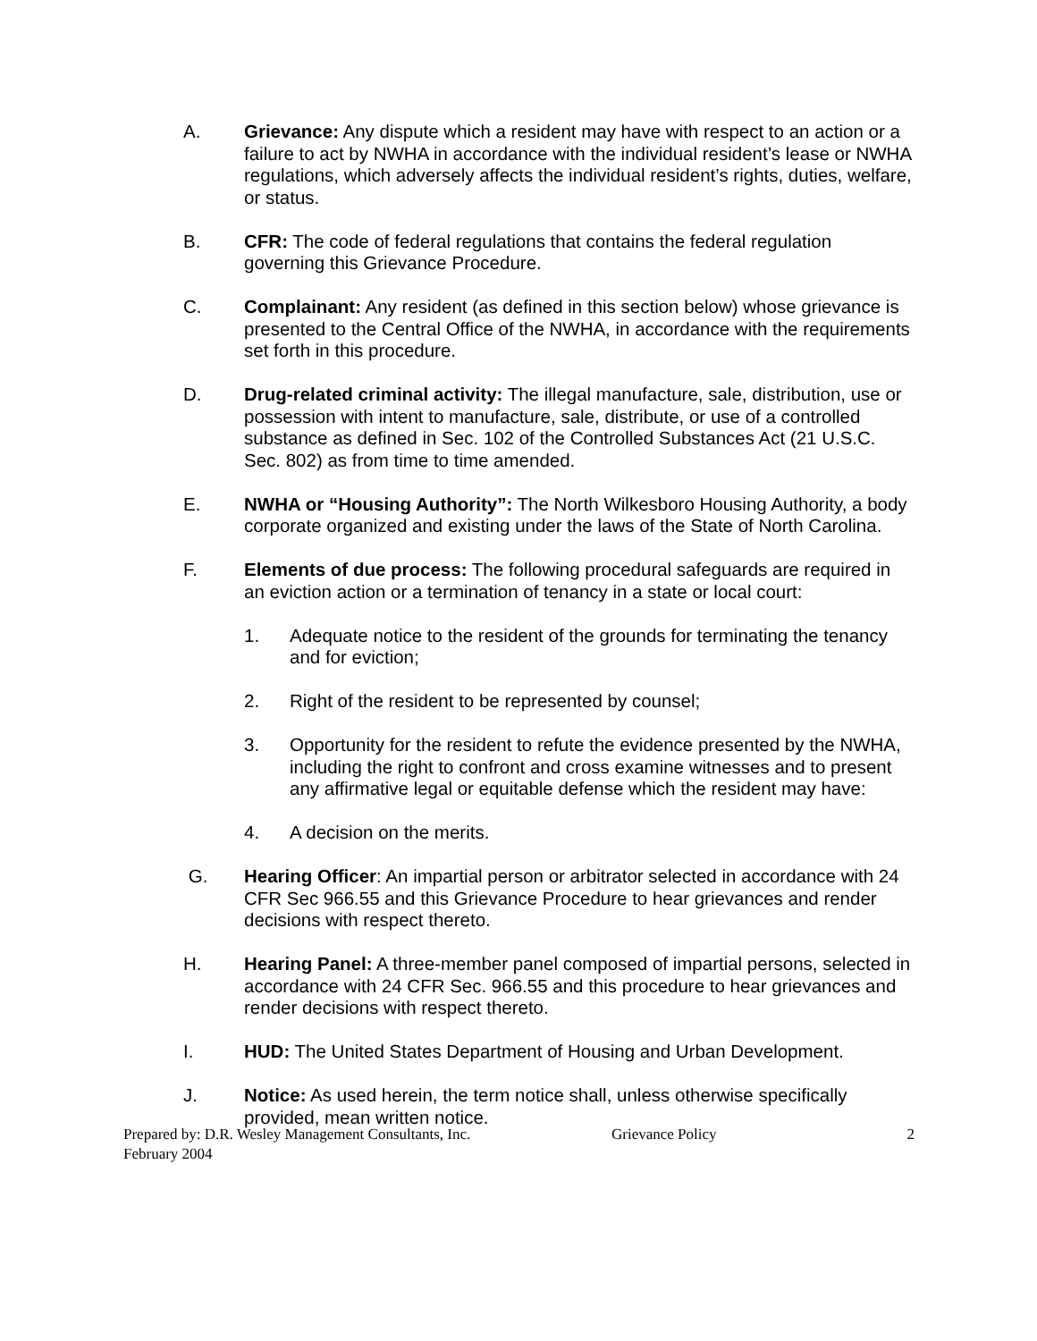A. Grievance: Any dispute which a resident may have with respect to an action or a failure to act by NWHA in accordance with the individual resident’s lease or NWHA regulations, which adversely affects the individual resident’s rights, duties, welfare, or status.
B. CFR: The code of federal regulations that contains the federal regulation governing this Grievance Procedure.
C. Complainant: Any resident (as defined in this section below) whose grievance is presented to the Central Office of the NWHA, in accordance with the requirements set forth in this procedure.
D. Drug-related criminal activity: The illegal manufacture, sale, distribution, use or possession with intent to manufacture, sale, distribute, or use of a controlled substance as defined in Sec. 102 of the Controlled Substances Act (21 U.S.C. Sec. 802) as from time to time amended.
E. NWHA or “Housing Authority”: The North Wilkesboro Housing Authority, a body corporate organized and existing under the laws of the State of North Carolina.
F. Elements of due process: The following procedural safeguards are required in an eviction action or a termination of tenancy in a state or local court:
1. Adequate notice to the resident of the grounds for terminating the tenancy and for eviction;
2. Right of the resident to be represented by counsel;
3. Opportunity for the resident to refute the evidence presented by the NWHA, including the right to confront and cross examine witnesses and to present any affirmative legal or equitable defense which the resident may have:
4. A decision on the merits.
G. Hearing Officer: An impartial person or arbitrator selected in accordance with 24 CFR Sec 966.55 and this Grievance Procedure to hear grievances and render decisions with respect thereto.
H. Hearing Panel: A three-member panel composed of impartial persons, selected in accordance with 24 CFR Sec. 966.55 and this procedure to hear grievances and render decisions with respect thereto.
I. HUD: The United States Department of Housing and Urban Development.
J. Notice: As used herein, the term notice shall, unless otherwise specifically provided, mean written notice.
Prepared by: D.R. Wesley Management Consultants, Inc. Grievance Policy 2
February 2004